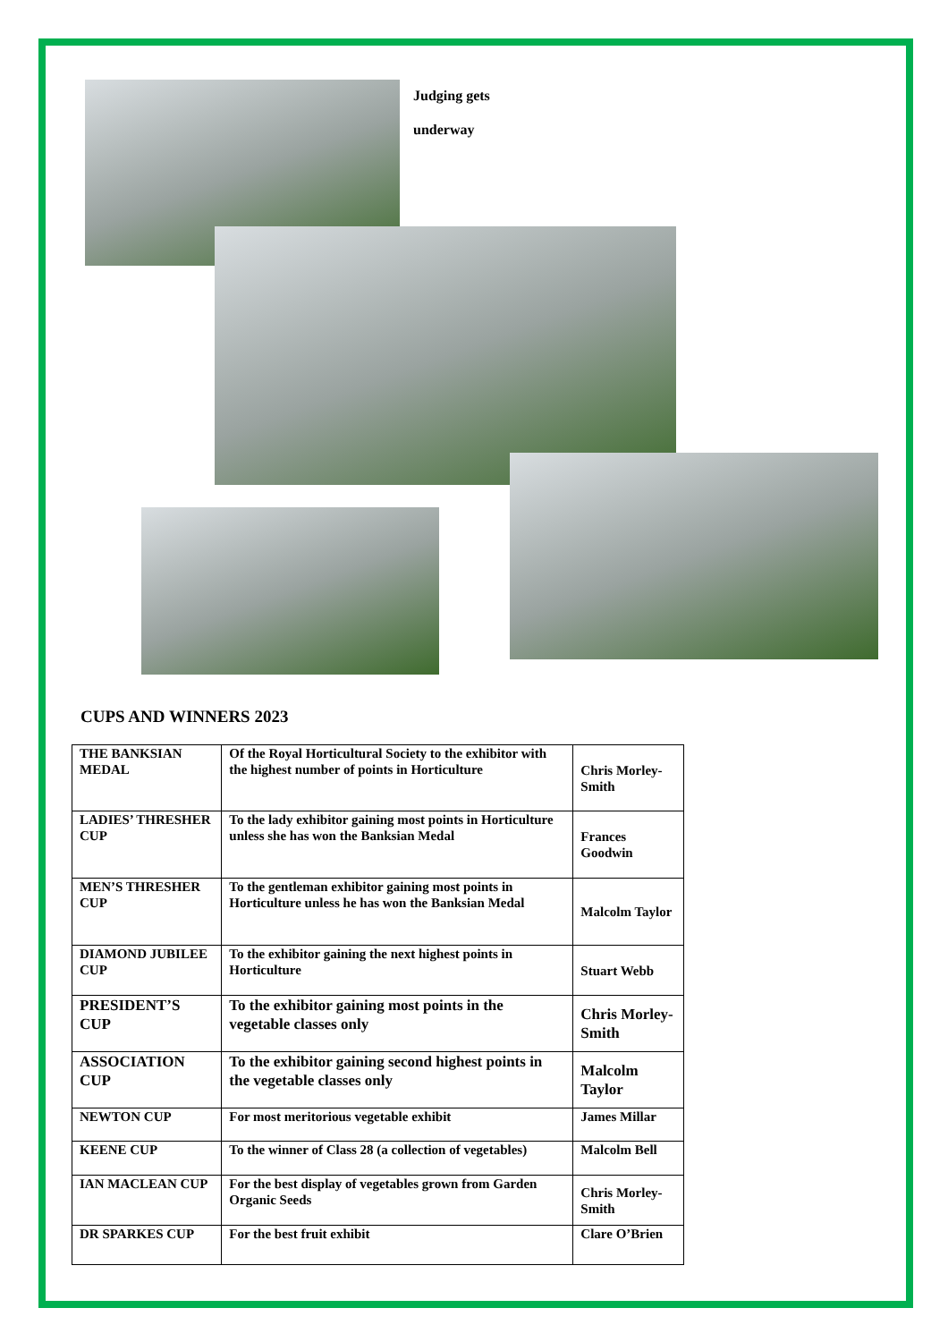Judging gets
underway
CUPS AND WINNERS 2023
| THE BANKSIAN MEDAL | Of the Royal Horticultural Society to the exhibitor with the highest number of points in Horticulture | Chris Morley-Smith |
| LADIES’ THRESHER CUP | To the lady exhibitor gaining most points in Horticulture unless she has won the Banksian Medal | Frances Goodwin |
| MEN’S THRESHER CUP | To the gentleman exhibitor gaining most points in Horticulture unless he has won the Banksian Medal | Malcolm Taylor |
| DIAMOND JUBILEE CUP | To the exhibitor gaining the next highest points in Horticulture | Stuart Webb |
| PRESIDENT’S CUP | To the exhibitor gaining most points in the vegetable classes only | Chris Morley-Smith |
| ASSOCIATION CUP | To the exhibitor gaining second highest points in the vegetable classes only | Malcolm Taylor |
| NEWTON CUP | For most meritorious vegetable exhibit | James Millar |
| KEENE CUP | To the winner of Class 28 (a collection of vegetables) | Malcolm Bell |
| IAN MACLEAN CUP | For the best display of vegetables grown from Garden Organic Seeds | Chris Morley-Smith |
| DR SPARKES CUP | For the best fruit exhibit | Clare O’Brien |